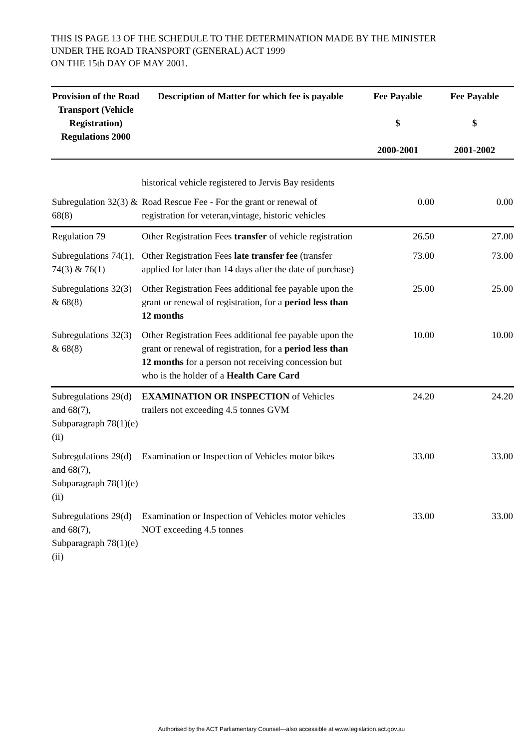THIS IS PAGE 13 OF THE SCHEDULE TO THE DETERMINATION MADE BY THE MINISTER
UNDER THE ROAD TRANSPORT (GENERAL) ACT 1999
ON THE 15th DAY OF MAY 2001.
| Provision of the Road Transport (Vehicle Registration) Regulations 2000 | Description of Matter for which fee is payable | Fee Payable $ 2000-2001 | Fee Payable $ 2001-2002 |
| --- | --- | --- | --- |
| | historical vehicle registered to Jervis Bay residents | | |
| Subregulation 32(3) & 68(8) | Road Rescue Fee - For the grant or renewal of registration for veteran,vintage, historic vehicles | 0.00 | 0.00 |
| Regulation 79 | Other Registration Fees transfer of vehicle registration | 26.50 | 27.00 |
| Subregulations 74(1), 74(3) & 76(1) | Other Registration Fees late transfer fee (transfer applied for later than 14 days after the date of purchase) | 73.00 | 73.00 |
| Subregulations 32(3) & 68(8) | Other Registration Fees additional fee payable upon the grant or renewal of registration, for a period less than 12 months | 25.00 | 25.00 |
| Subregulations 32(3) & 68(8) | Other Registration Fees additional fee payable upon the grant or renewal of registration, for a period less than 12 months for a person not receiving concession but who is the holder of a Health Care Card | 10.00 | 10.00 |
| Subregulations 29(d) and 68(7), Subparagraph 78(1)(e)(ii) | EXAMINATION OR INSPECTION of Vehicles trailers not exceeding 4.5 tonnes GVM | 24.20 | 24.20 |
| Subregulations 29(d) and 68(7), Subparagraph 78(1)(e)(ii) | Examination or Inspection of Vehicles motor bikes | 33.00 | 33.00 |
| Subregulations 29(d) and 68(7), Subparagraph 78(1)(e)(ii) | Examination or Inspection of Vehicles motor vehicles NOT exceeding 4.5 tonnes | 33.00 | 33.00 |
Authorised by the ACT Parliamentary Counsel—also accessible at www.legislation.act.gov.au